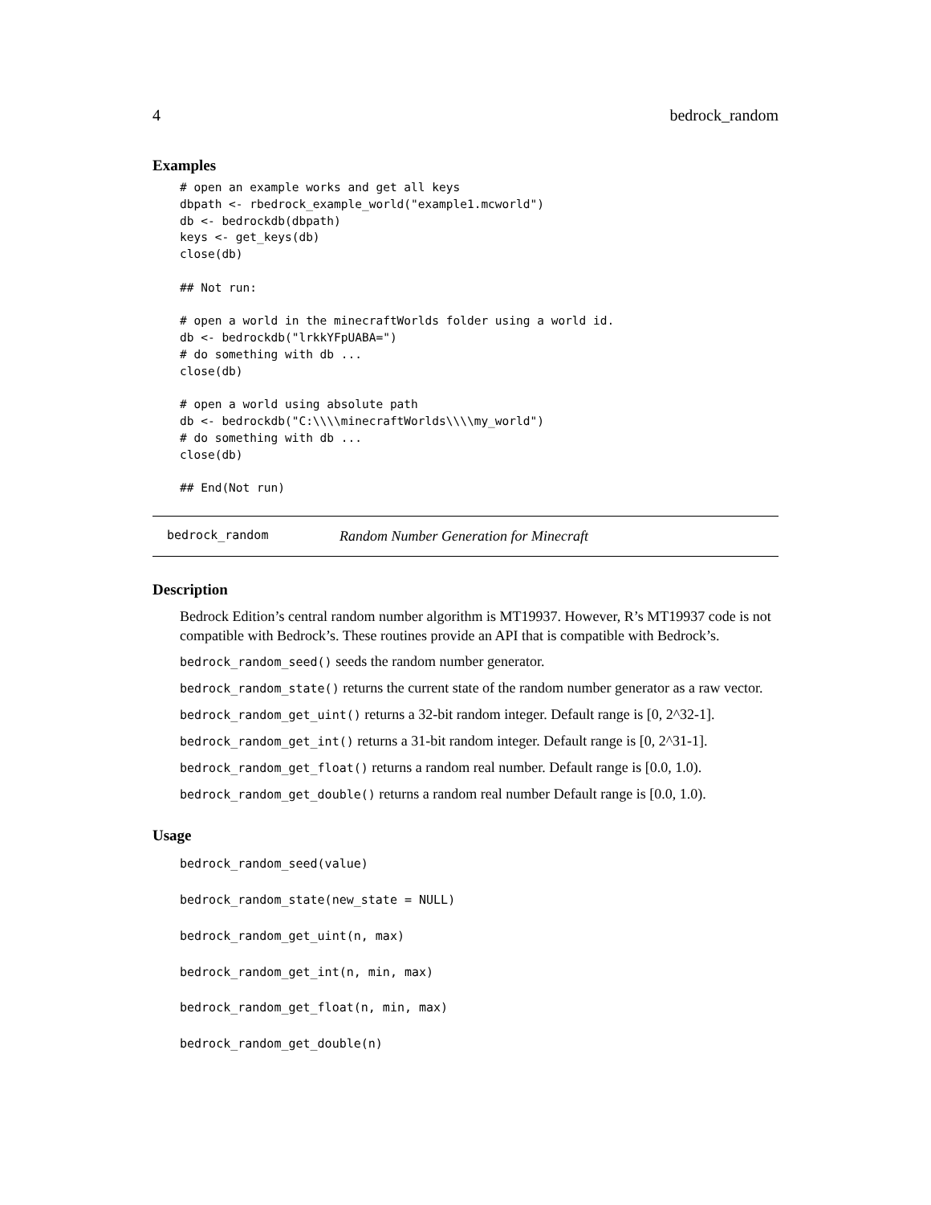4 bedrock_random
Examples
# open an example works and get all keys
dbpath <- rbedrock_example_world("example1.mcworld")
db <- bedrockdb(dbpath)
keys <- get_keys(db)
close(db)

## Not run:

# open a world in the minecraftWorlds folder using a world id.
db <- bedrockdb("lrkkYFpUABA=")
# do something with db ...
close(db)

# open a world using absolute path
db <- bedrockdb("C:\\\\minecraftWorlds\\\\my_world")
# do something with db ...
close(db)

## End(Not run)
bedrock_random Random Number Generation for Minecraft
Description
Bedrock Edition’s central random number algorithm is MT19937. However, R’s MT19937 code is not compatible with Bedrock’s. These routines provide an API that is compatible with Bedrock’s.
bedrock_random_seed() seeds the random number generator.
bedrock_random_state() returns the current state of the random number generator as a raw vector.
bedrock_random_get_uint() returns a 32-bit random integer. Default range is [0, 2^32-1].
bedrock_random_get_int() returns a 31-bit random integer. Default range is [0, 2^31-1].
bedrock_random_get_float() returns a random real number. Default range is [0.0, 1.0).
bedrock_random_get_double() returns a random real number Default range is [0.0, 1.0).
Usage
bedrock_random_seed(value)
bedrock_random_state(new_state = NULL)
bedrock_random_get_uint(n, max)
bedrock_random_get_int(n, min, max)
bedrock_random_get_float(n, min, max)
bedrock_random_get_double(n)